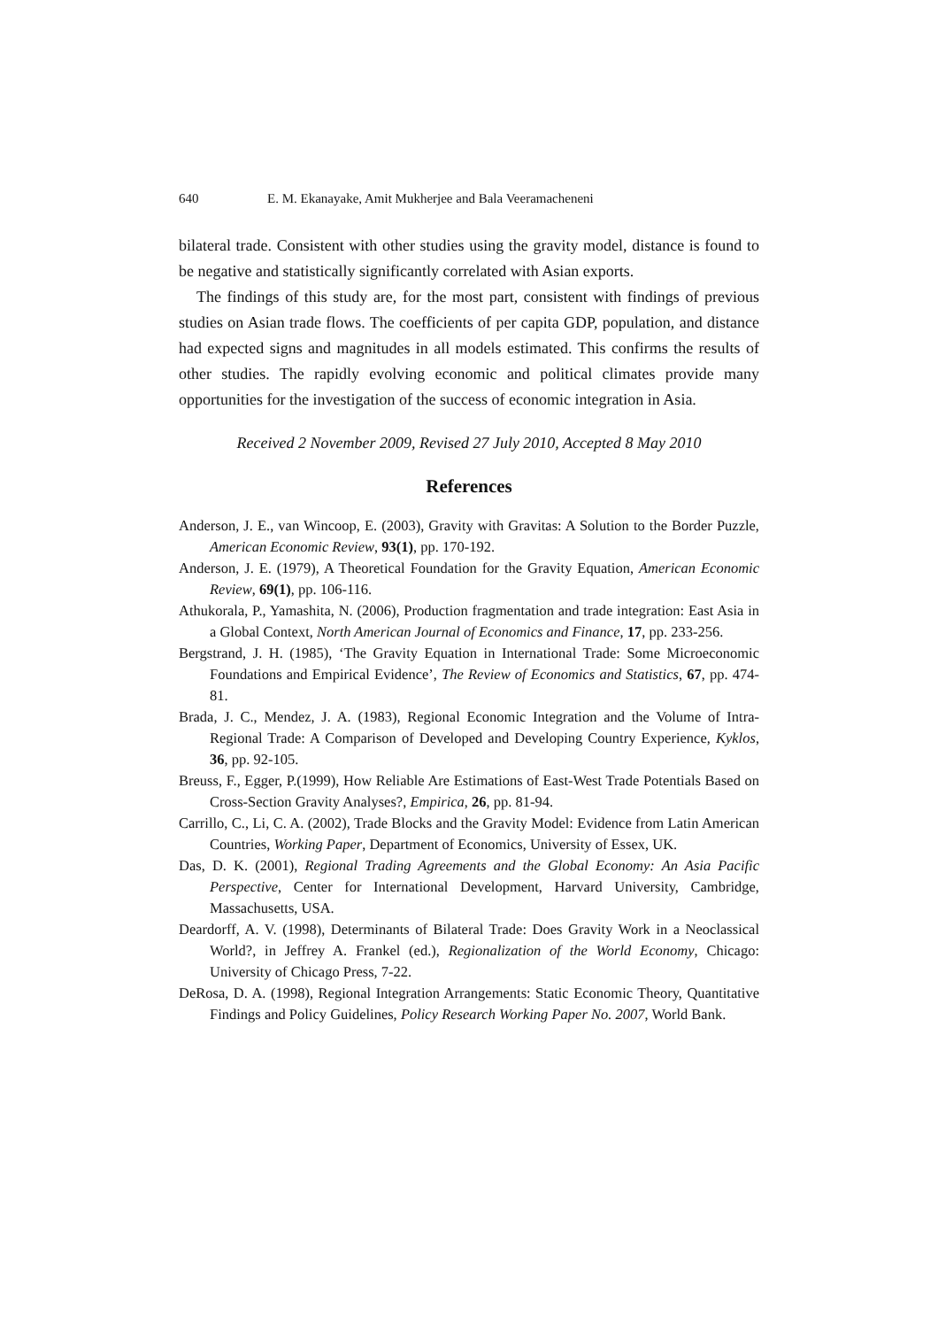640 E. M. Ekanayake, Amit Mukherjee and Bala Veeramacheneni
bilateral trade. Consistent with other studies using the gravity model, distance is found to be negative and statistically significantly correlated with Asian exports.
The findings of this study are, for the most part, consistent with findings of previous studies on Asian trade flows. The coefficients of per capita GDP, population, and distance had expected signs and magnitudes in all models estimated. This confirms the results of other studies. The rapidly evolving economic and political climates provide many opportunities for the investigation of the success of economic integration in Asia.
Received 2 November 2009, Revised 27 July 2010, Accepted 8 May 2010
References
Anderson, J. E., van Wincoop, E. (2003), Gravity with Gravitas: A Solution to the Border Puzzle, American Economic Review, 93(1), pp. 170-192.
Anderson, J. E. (1979), A Theoretical Foundation for the Gravity Equation, American Economic Review, 69(1), pp. 106-116.
Athukorala, P., Yamashita, N. (2006), Production fragmentation and trade integration: East Asia in a Global Context, North American Journal of Economics and Finance, 17, pp. 233-256.
Bergstrand, J. H. (1985), ‘The Gravity Equation in International Trade: Some Microeconomic Foundations and Empirical Evidence’, The Review of Economics and Statistics, 67, pp. 474-81.
Brada, J. C., Mendez, J. A. (1983), Regional Economic Integration and the Volume of Intra-Regional Trade: A Comparison of Developed and Developing Country Experience, Kyklos, 36, pp. 92-105.
Breuss, F., Egger, P.(1999), How Reliable Are Estimations of East-West Trade Potentials Based on Cross-Section Gravity Analyses?, Empirica, 26, pp. 81-94.
Carrillo, C., Li, C. A. (2002), Trade Blocks and the Gravity Model: Evidence from Latin American Countries, Working Paper, Department of Economics, University of Essex, UK.
Das, D. K. (2001), Regional Trading Agreements and the Global Economy: An Asia Pacific Perspective, Center for International Development, Harvard University, Cambridge, Massachusetts, USA.
Deardorff, A. V. (1998), Determinants of Bilateral Trade: Does Gravity Work in a Neoclassical World?, in Jeffrey A. Frankel (ed.), Regionalization of the World Economy, Chicago: University of Chicago Press, 7-22.
DeRosa, D. A. (1998), Regional Integration Arrangements: Static Economic Theory, Quantitative Findings and Policy Guidelines, Policy Research Working Paper No. 2007, World Bank.